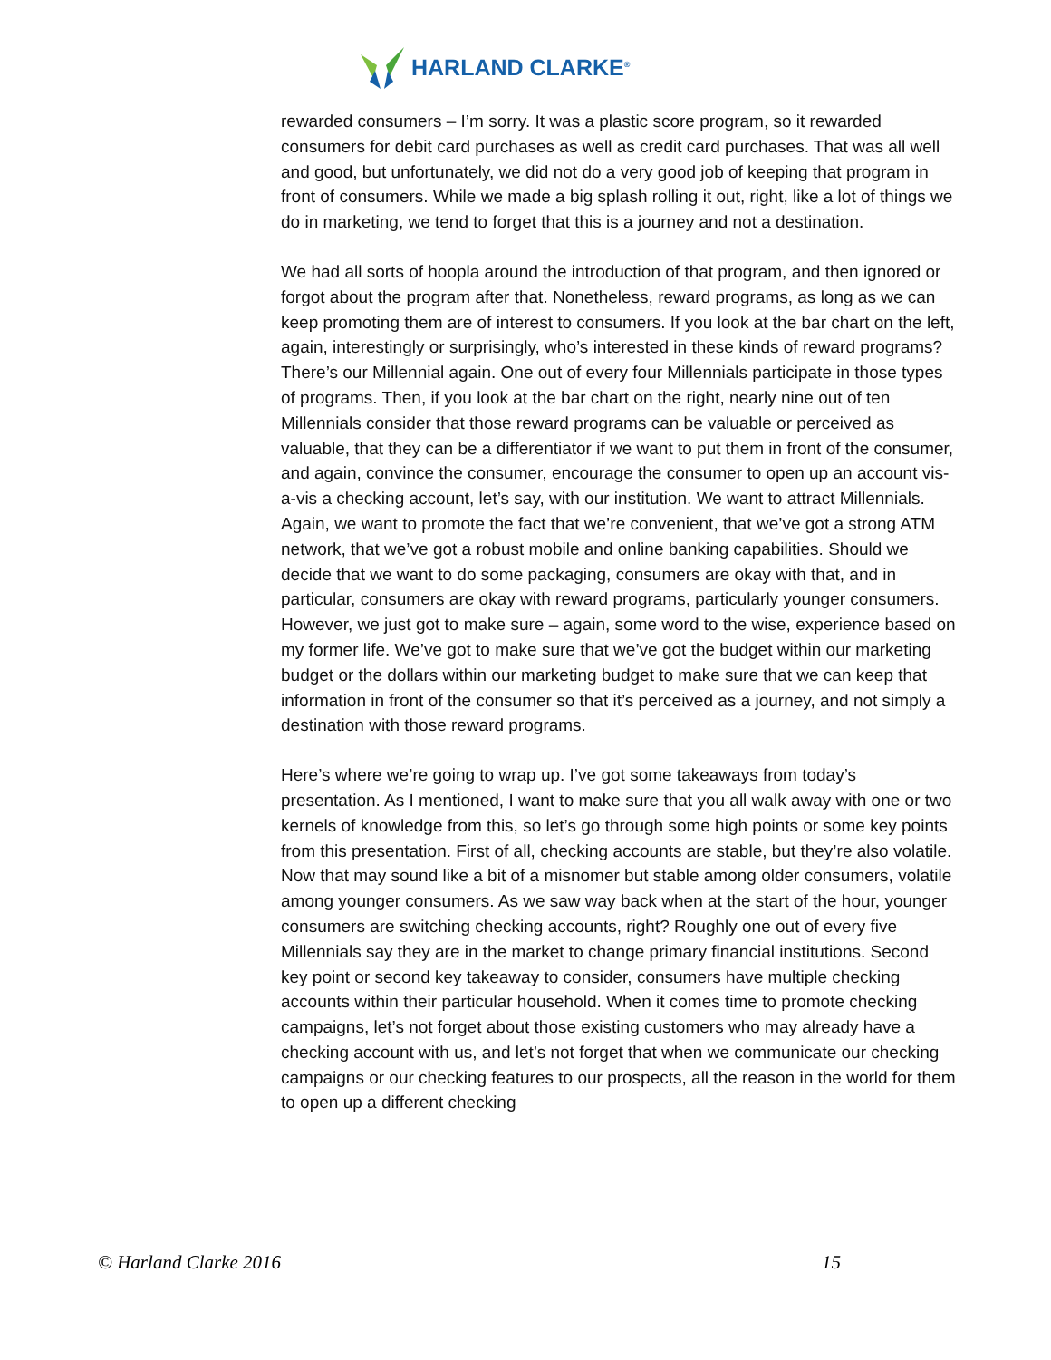HARLAND CLARKE<sup>®</sup>
rewarded consumers – I’m sorry. It was a plastic score program, so it rewarded consumers for debit card purchases as well as credit card purchases. That was all well and good, but unfortunately, we did not do a very good job of keeping that program in front of consumers. While we made a big splash rolling it out, right, like a lot of things we do in marketing, we tend to forget that this is a journey and not a destination.
We had all sorts of hoopla around the introduction of that program, and then ignored or forgot about the program after that. Nonetheless, reward programs, as long as we can keep promoting them are of interest to consumers. If you look at the bar chart on the left, again, interestingly or surprisingly, who’s interested in these kinds of reward programs? There’s our Millennial again. One out of every four Millennials participate in those types of programs. Then, if you look at the bar chart on the right, nearly nine out of ten Millennials consider that those reward programs can be valuable or perceived as valuable, that they can be a differentiator if we want to put them in front of the consumer, and again, convince the consumer, encourage the consumer to open up an account vis-a-vis a checking account, let’s say, with our institution. We want to attract Millennials. Again, we want to promote the fact that we’re convenient, that we’ve got a strong ATM network, that we’ve got a robust mobile and online banking capabilities. Should we decide that we want to do some packaging, consumers are okay with that, and in particular, consumers are okay with reward programs, particularly younger consumers. However, we just got to make sure – again, some word to the wise, experience based on my former life. We’ve got to make sure that we’ve got the budget within our marketing budget or the dollars within our marketing budget to make sure that we can keep that information in front of the consumer so that it’s perceived as a journey, and not simply a destination with those reward programs.
Here’s where we’re going to wrap up. I’ve got some takeaways from today’s presentation. As I mentioned, I want to make sure that you all walk away with one or two kernels of knowledge from this, so let’s go through some high points or some key points from this presentation. First of all, checking accounts are stable, but they’re also volatile. Now that may sound like a bit of a misnomer but stable among older consumers, volatile among younger consumers. As we saw way back when at the start of the hour, younger consumers are switching checking accounts, right? Roughly one out of every five Millennials say they are in the market to change primary financial institutions. Second key point or second key takeaway to consider, consumers have multiple checking accounts within their particular household. When it comes time to promote checking campaigns, let’s not forget about those existing customers who may already have a checking account with us, and let’s not forget that when we communicate our checking campaigns or our checking features to our prospects, all the reason in the world for them to open up a different checking
© Harland Clarke 2016 15